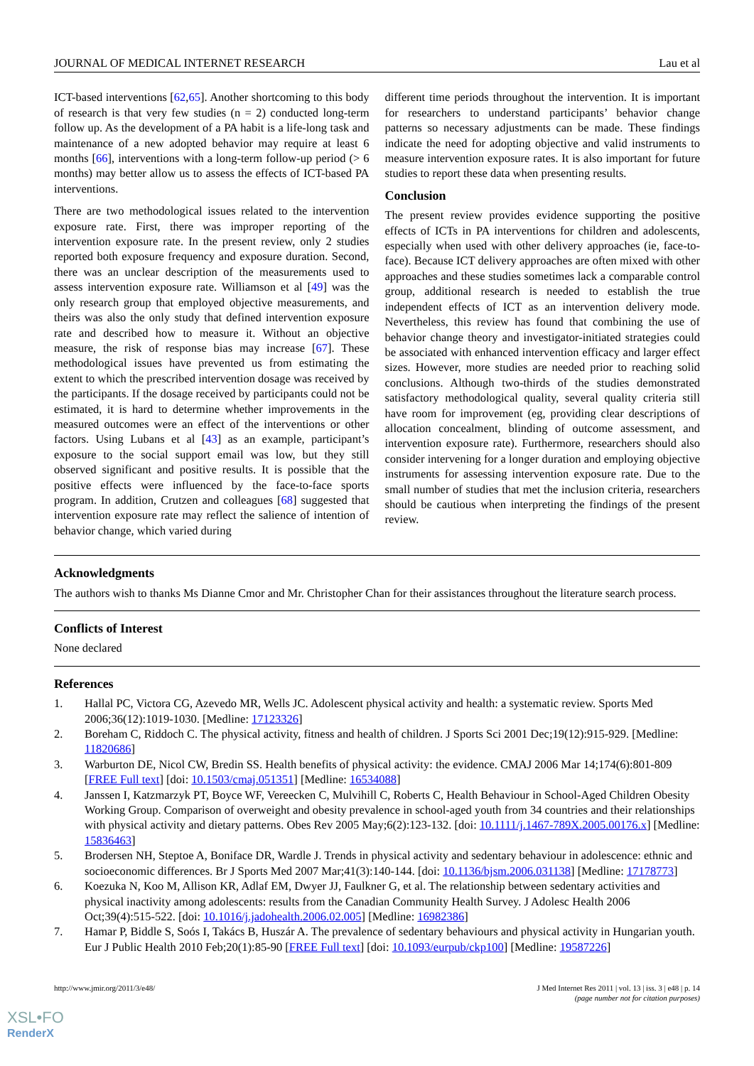JOURNAL OF MEDICAL INTERNET RESEARCH Lau et al
ICT-based interventions [62,65]. Another shortcoming to this body of research is that very few studies (n = 2) conducted long-term follow up. As the development of a PA habit is a life-long task and maintenance of a new adopted behavior may require at least 6 months [66], interventions with a long-term follow-up period (> 6 months) may better allow us to assess the effects of ICT-based PA interventions.
There are two methodological issues related to the intervention exposure rate. First, there was improper reporting of the intervention exposure rate. In the present review, only 2 studies reported both exposure frequency and exposure duration. Second, there was an unclear description of the measurements used to assess intervention exposure rate. Williamson et al [49] was the only research group that employed objective measurements, and theirs was also the only study that defined intervention exposure rate and described how to measure it. Without an objective measure, the risk of response bias may increase [67]. These methodological issues have prevented us from estimating the extent to which the prescribed intervention dosage was received by the participants. If the dosage received by participants could not be estimated, it is hard to determine whether improvements in the measured outcomes were an effect of the interventions or other factors. Using Lubans et al [43] as an example, participant’s exposure to the social support email was low, but they still observed significant and positive results. It is possible that the positive effects were influenced by the face-to-face sports program. In addition, Crutzen and colleagues [68] suggested that intervention exposure rate may reflect the salience of intention of behavior change, which varied during
different time periods throughout the intervention. It is important for researchers to understand participants’ behavior change patterns so necessary adjustments can be made. These findings indicate the need for adopting objective and valid instruments to measure intervention exposure rates. It is also important for future studies to report these data when presenting results.
Conclusion
The present review provides evidence supporting the positive effects of ICTs in PA interventions for children and adolescents, especially when used with other delivery approaches (ie, face-to-face). Because ICT delivery approaches are often mixed with other approaches and these studies sometimes lack a comparable control group, additional research is needed to establish the true independent effects of ICT as an intervention delivery mode. Nevertheless, this review has found that combining the use of behavior change theory and investigator-initiated strategies could be associated with enhanced intervention efficacy and larger effect sizes. However, more studies are needed prior to reaching solid conclusions. Although two-thirds of the studies demonstrated satisfactory methodological quality, several quality criteria still have room for improvement (eg, providing clear descriptions of allocation concealment, blinding of outcome assessment, and intervention exposure rate). Furthermore, researchers should also consider intervening for a longer duration and employing objective instruments for assessing intervention exposure rate. Due to the small number of studies that met the inclusion criteria, researchers should be cautious when interpreting the findings of the present review.
Acknowledgments
The authors wish to thanks Ms Dianne Cmor and Mr. Christopher Chan for their assistances throughout the literature search process.
Conflicts of Interest
None declared
References
1. Hallal PC, Victora CG, Azevedo MR, Wells JC. Adolescent physical activity and health: a systematic review. Sports Med 2006;36(12):1019-1030. [Medline: 17123326]
2. Boreham C, Riddoch C. The physical activity, fitness and health of children. J Sports Sci 2001 Dec;19(12):915-929. [Medline: 11820686]
3. Warburton DE, Nicol CW, Bredin SS. Health benefits of physical activity: the evidence. CMAJ 2006 Mar 14;174(6):801-809 [FREE Full text] [doi: 10.1503/cmaj.051351] [Medline: 16534088]
4. Janssen I, Katzmarzyk PT, Boyce WF, Vereecken C, Mulvihill C, Roberts C, Health Behaviour in School-Aged Children Obesity Working Group. Comparison of overweight and obesity prevalence in school-aged youth from 34 countries and their relationships with physical activity and dietary patterns. Obes Rev 2005 May;6(2):123-132. [doi: 10.1111/j.1467-789X.2005.00176.x] [Medline: 15836463]
5. Brodersen NH, Steptoe A, Boniface DR, Wardle J. Trends in physical activity and sedentary behaviour in adolescence: ethnic and socioeconomic differences. Br J Sports Med 2007 Mar;41(3):140-144. [doi: 10.1136/bjsm.2006.031138] [Medline: 17178773]
6. Koezuka N, Koo M, Allison KR, Adlaf EM, Dwyer JJ, Faulkner G, et al. The relationship between sedentary activities and physical inactivity among adolescents: results from the Canadian Community Health Survey. J Adolesc Health 2006 Oct;39(4):515-522. [doi: 10.1016/j.jadohealth.2006.02.005] [Medline: 16982386]
7. Hamar P, Biddle S, Soós I, Takács B, Huszár A. The prevalence of sedentary behaviours and physical activity in Hungarian youth. Eur J Public Health 2010 Feb;20(1):85-90 [FREE Full text] [doi: 10.1093/eurpub/ckp100] [Medline: 19587226]
http://www.jmir.org/2011/3/e48/ J Med Internet Res 2011 | vol. 13 | iss. 3 | e48 | p. 14
(page number not for citation purposes)
XSL•FO
RenderX